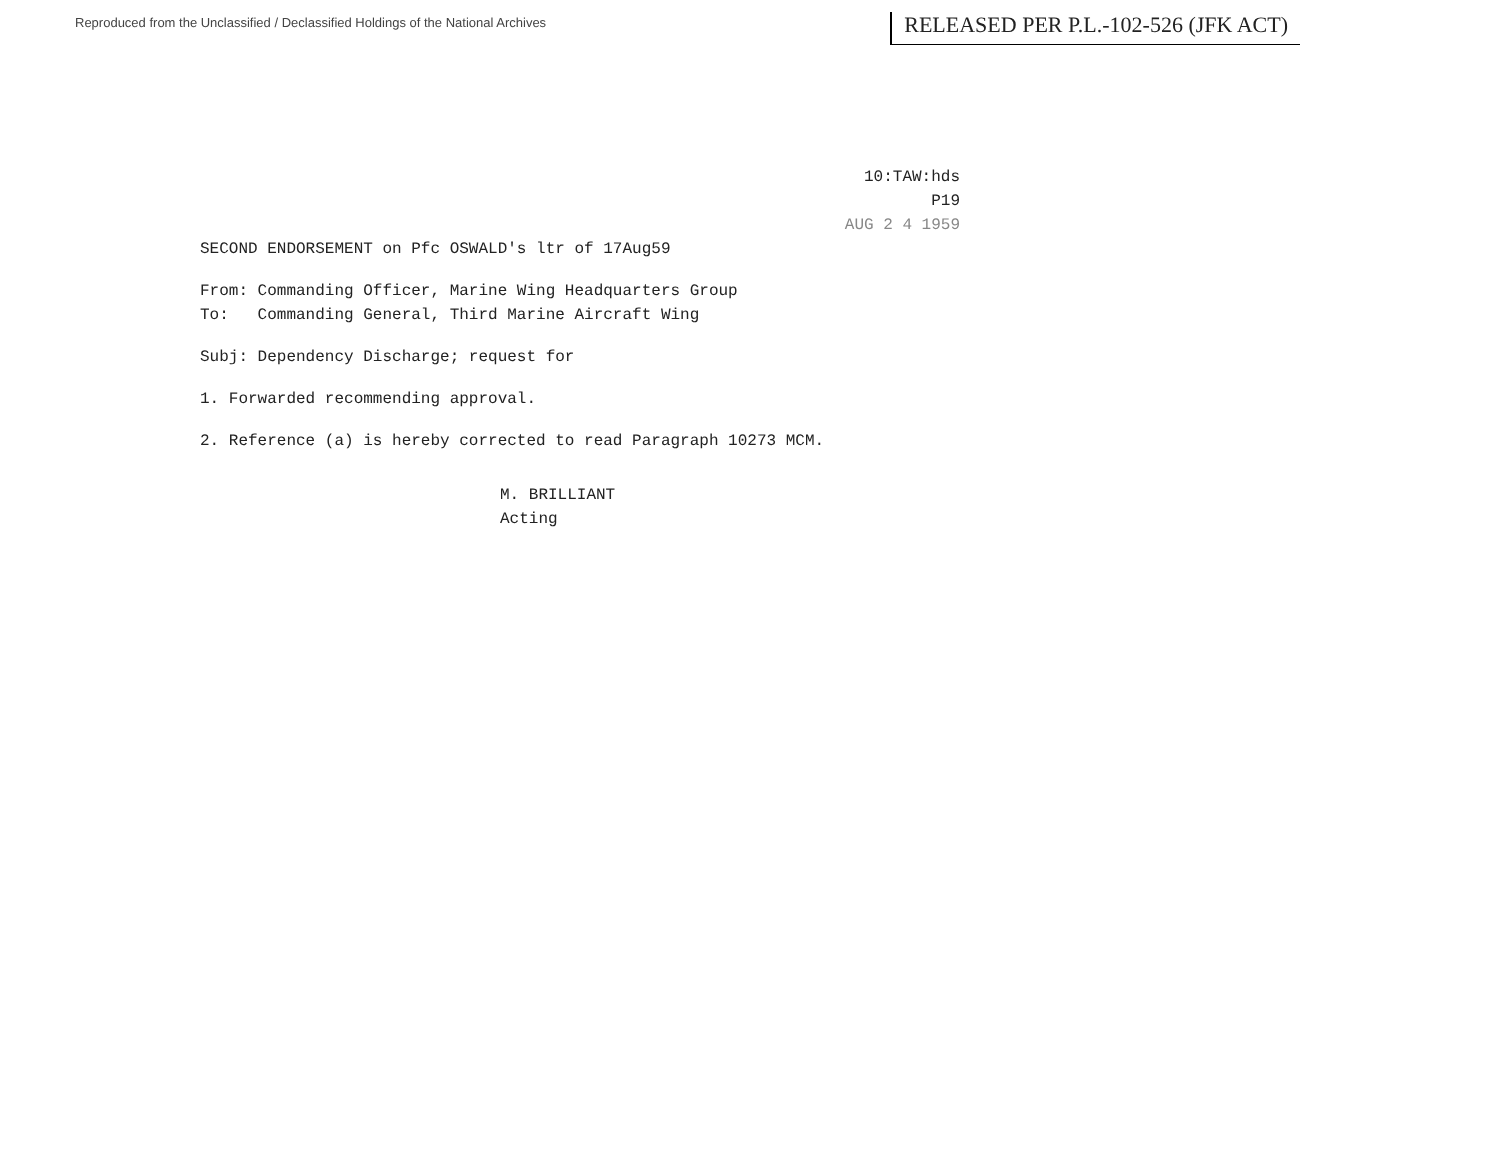Reproduced from the Unclassified / Declassified Holdings of the National Archives
RELEASED PER P.L.-102-526 (JFK ACT)
10:TAW:hds
P19
AUG 2 4 1959
SECOND ENDORSEMENT on Pfc OSWALD's ltr of 17Aug59
From: Commanding Officer, Marine Wing Headquarters Group
To: Commanding General, Third Marine Aircraft Wing
Subj: Dependency Discharge; request for
1. Forwarded recommending approval.
2. Reference (a) is hereby corrected to read Paragraph 10273 MCM.
M. BRILLIANT
Acting